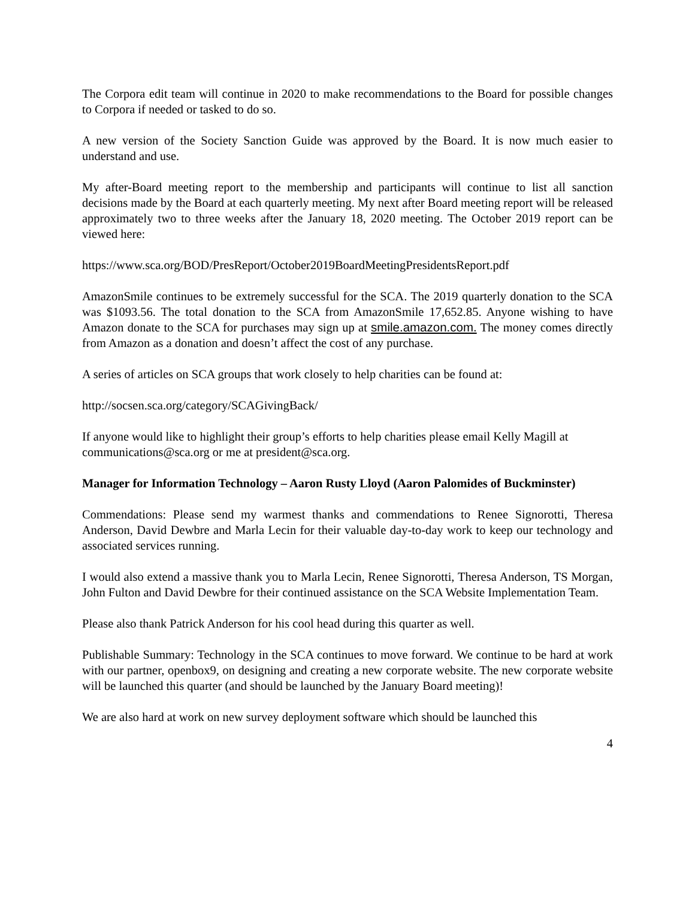The Corpora edit team will continue in 2020 to make recommendations to the Board for possible changes to Corpora if needed or tasked to do so.
A new version of the Society Sanction Guide was approved by the Board. It is now much easier to understand and use.
My after-Board meeting report to the membership and participants will continue to list all sanction decisions made by the Board at each quarterly meeting. My next after Board meeting report will be released approximately two to three weeks after the January 18, 2020 meeting. The October 2019 report can be viewed here:
https://www.sca.org/BOD/PresReport/October2019BoardMeetingPresidentsReport.pdf
AmazonSmile continues to be extremely successful for the SCA. The 2019 quarterly donation to the SCA was $1093.56. The total donation to the SCA from AmazonSmile 17,652.85. Anyone wishing to have Amazon donate to the SCA for purchases may sign up at smile.amazon.com. The money comes directly from Amazon as a donation and doesn’t affect the cost of any purchase.
A series of articles on SCA groups that work closely to help charities can be found at:
http://socsen.sca.org/category/SCAGivingBack/
If anyone would like to highlight their group’s efforts to help charities please email Kelly Magill at communications@sca.org or me at president@sca.org.
Manager for Information Technology – Aaron Rusty Lloyd (Aaron Palomides of Buckminster)
Commendations: Please send my warmest thanks and commendations to Renee Signorotti, Theresa Anderson, David Dewbre and Marla Lecin for their valuable day-to-day work to keep our technology and associated services running.
I would also extend a massive thank you to Marla Lecin, Renee Signorotti, Theresa Anderson, TS Morgan, John Fulton and David Dewbre for their continued assistance on the SCA Website Implementation Team.
Please also thank Patrick Anderson for his cool head during this quarter as well.
Publishable Summary: Technology in the SCA continues to move forward. We continue to be hard at work with our partner, openbox9, on designing and creating a new corporate website. The new corporate website will be launched this quarter (and should be launched by the January Board meeting)!
We are also hard at work on new survey deployment software which should be launched this
4